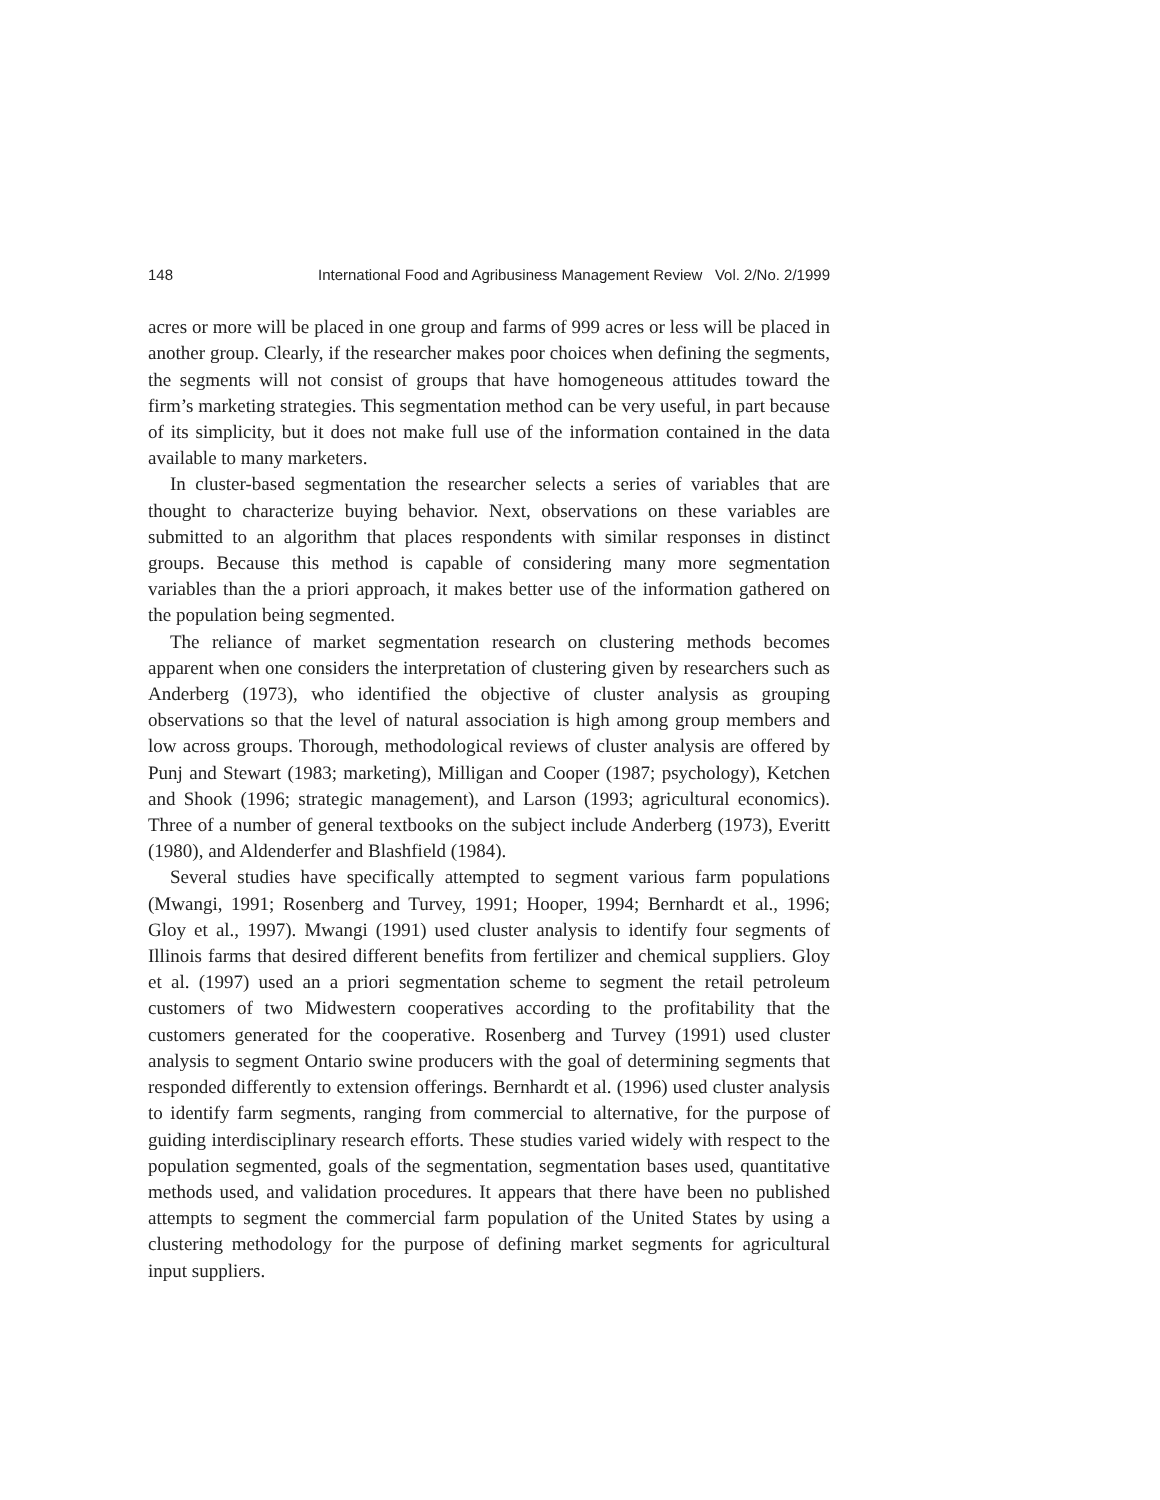148 International Food and Agribusiness Management Review Vol. 2/No. 2/1999
acres or more will be placed in one group and farms of 999 acres or less will be placed in another group. Clearly, if the researcher makes poor choices when defining the segments, the segments will not consist of groups that have homogeneous attitudes toward the firm’s marketing strategies. This segmentation method can be very useful, in part because of its simplicity, but it does not make full use of the information contained in the data available to many marketers.
In cluster-based segmentation the researcher selects a series of variables that are thought to characterize buying behavior. Next, observations on these variables are submitted to an algorithm that places respondents with similar responses in distinct groups. Because this method is capable of considering many more segmentation variables than the a priori approach, it makes better use of the information gathered on the population being segmented.
The reliance of market segmentation research on clustering methods becomes apparent when one considers the interpretation of clustering given by researchers such as Anderberg (1973), who identified the objective of cluster analysis as grouping observations so that the level of natural association is high among group members and low across groups. Thorough, methodological reviews of cluster analysis are offered by Punj and Stewart (1983; marketing), Milligan and Cooper (1987; psychology), Ketchen and Shook (1996; strategic management), and Larson (1993; agricultural economics). Three of a number of general textbooks on the subject include Anderberg (1973), Everitt (1980), and Aldenderfer and Blashfield (1984).
Several studies have specifically attempted to segment various farm populations (Mwangi, 1991; Rosenberg and Turvey, 1991; Hooper, 1994; Bernhardt et al., 1996; Gloy et al., 1997). Mwangi (1991) used cluster analysis to identify four segments of Illinois farms that desired different benefits from fertilizer and chemical suppliers. Gloy et al. (1997) used an a priori segmentation scheme to segment the retail petroleum customers of two Midwestern cooperatives according to the profitability that the customers generated for the cooperative. Rosenberg and Turvey (1991) used cluster analysis to segment Ontario swine producers with the goal of determining segments that responded differently to extension offerings. Bernhardt et al. (1996) used cluster analysis to identify farm segments, ranging from commercial to alternative, for the purpose of guiding interdisciplinary research efforts. These studies varied widely with respect to the population segmented, goals of the segmentation, segmentation bases used, quantitative methods used, and validation procedures. It appears that there have been no published attempts to segment the commercial farm population of the United States by using a clustering methodology for the purpose of defining market segments for agricultural input suppliers.